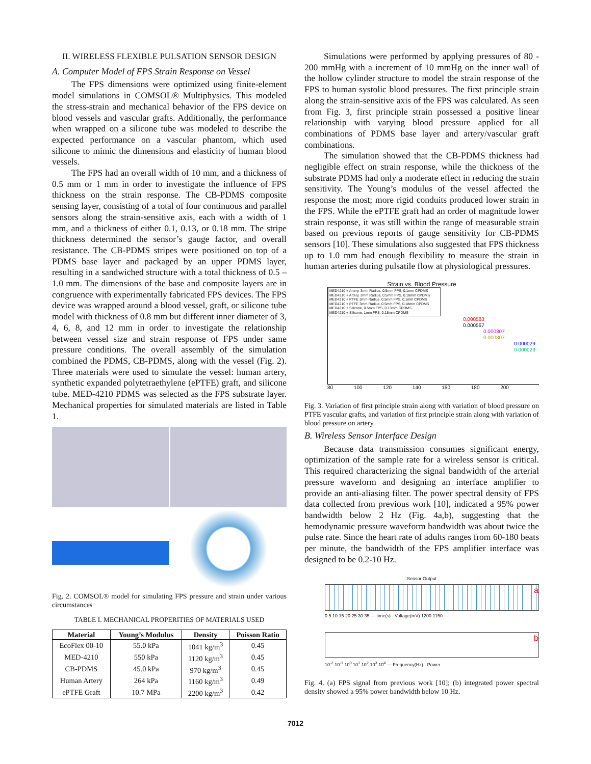II. WIRELESS FLEXIBLE PULSATION SENSOR DESIGN
A. Computer Model of FPS Strain Response on Vessel
The FPS dimensions were optimized using finite-element model simulations in COMSOL® Multiphysics. This modeled the stress-strain and mechanical behavior of the FPS device on blood vessels and vascular grafts. Additionally, the performance when wrapped on a silicone tube was modeled to describe the expected performance on a vascular phantom, which used silicone to mimic the dimensions and elasticity of human blood vessels.
The FPS had an overall width of 10 mm, and a thickness of 0.5 mm or 1 mm in order to investigate the influence of FPS thickness on the strain response. The CB-PDMS composite sensing layer, consisting of a total of four continuous and parallel sensors along the strain-sensitive axis, each with a width of 1 mm, and a thickness of either 0.1, 0.13, or 0.18 mm. The stripe thickness determined the sensor’s gauge factor, and overall resistance. The CB-PDMS stripes were positioned on top of a PDMS base layer and packaged by an upper PDMS layer, resulting in a sandwiched structure with a total thickness of 0.5 – 1.0 mm. The dimensions of the base and composite layers are in congruence with experimentally fabricated FPS devices. The FPS device was wrapped around a blood vessel, graft, or silicone tube model with thickness of 0.8 mm but different inner diameter of 3, 4, 6, 8, and 12 mm in order to investigate the relationship between vessel size and strain response of FPS under same pressure conditions. The overall assembly of the simulation combined the PDMS, CB-PDMS, along with the vessel (Fig. 2). Three materials were used to simulate the vessel: human artery, synthetic expanded polytetraethylene (ePTFE) graft, and silicone tube. MED-4210 PDMS was selected as the FPS substrate layer. Mechanical properties for simulated materials are listed in Table 1.
Fig. 2. COMSOL® model for simulating FPS pressure and strain under various circumstances
TABLE I. MECHANICAL PROPERITIES OF MATERIALS USED
| Material | Young’s Modulus | Density | Poisson Ratio |
| --- | --- | --- | --- |
| EcoFlex 00-10 | 55.0 kPa | 1041 kg/m<sup>3</sup> | 0.45 |
| MED-4210 | 550 kPa | 1120 kg/m<sup>3</sup> | 0.45 |
| CB-PDMS | 45.0 kPa | 970 kg/m<sup>3</sup> | 0.45 |
| Human Artery | 264 kPa | 1160 kg/m<sup>3</sup> | 0.49 |
| ePTFE Graft | 10.7 MPa | 2200 kg/m<sup>3</sup> | 0.42 |
Simulations were performed by applying pressures of 80 - 200 mmHg with a increment of 10 mmHg on the inner wall of the hollow cylinder structure to model the strain response of the FPS to human systolic blood pressures. The first principle strain along the strain-sensitive axis of the FPS was calculated. As seen from Fig. 3, first principle strain possessed a positive linear relationship with varying blood pressure applied for all combinations of PDMS base layer and artery/vascular graft combinations.
The simulation showed that the CB-PDMS thickness had negligible effect on strain response, while the thickness of the substrate PDMS had only a moderate effect in reducing the strain sensitivity. The Young’s modulus of the vessel affected the response the most; more rigid conduits produced lower strain in the FPS. While the ePTFE graft had an order of magnitude lower strain response, it was still within the range of measurable strain based on previous reports of gauge sensitivity for CB-PDMS sensors [10]. These simulations also suggested that FPS thickness up to 1.0 mm had enough flexibility to measure the strain in human arteries during pulsatile flow at physiological pressures.
Strain vs. Blood Pressure
MED4210 + Artery, 3mm Radius, 0.5mm FPS, 0.1mm CPDMS
MED4210 + Artery, 3mm Radius, 0.5mm FPS, 0.18mm CPDMS
MED4210 + PTFE 3mm Radius, 0.5mm FPS, 0.1mm CPDMS
MED4210 + PTFE 3mm Radius, 0.5mm FPS, 0.18mm CPDMS
MED4210 + Silicone, 0.5mm FPS, 0.13mm CPDMS
MED4210 + Silicone, 1mm FPS, 0.18mm CPDMS
0.000583
0.000567
0.000307
0.000307
0.000029
0.000029
80 100 120 140 160 180 200
Fig. 3. Variation of first principle strain along with variation of blood pressure on PTFE vascular grafts, and variation of first principle strain along with variation of blood pressure on artery.
B. Wireless Sensor Interface Design
Because data transmission consumes significant energy, optimization of the sample rate for a wireless sensor is critical. This required characterizing the signal bandwidth of the arterial pressure waveform and designing an interface amplifier to provide an anti-aliasing filter. The power spectral density of FPS data collected from previous work [10], indicated a 95% power bandwidth below 2 Hz (Fig. 4a,b), suggesting that the hemodynamic pressure waveform bandwidth was about twice the pulse rate. Since the heart rate of adults ranges from 60-180 beats per minute, the bandwidth of the FPS amplifier interface was designed to be 0.2-10 Hz.
Sensor Output
a
0 5 10 15 20 25 30 35 — time(s) · Voltage(mV) 1200 1150
b
10<sup>-2</sup> 10<sup>-1</sup> 10<sup>0</sup> 10<sup>1</sup> 10<sup>2</sup> 10<sup>3</sup> 10<sup>4</sup> — Frequency(Hz) · Power
Fig. 4. (a) FPS signal from previous work [10]; (b) integrated power spectral density showed a 95% power bandwidth below 10 Hz.
7012